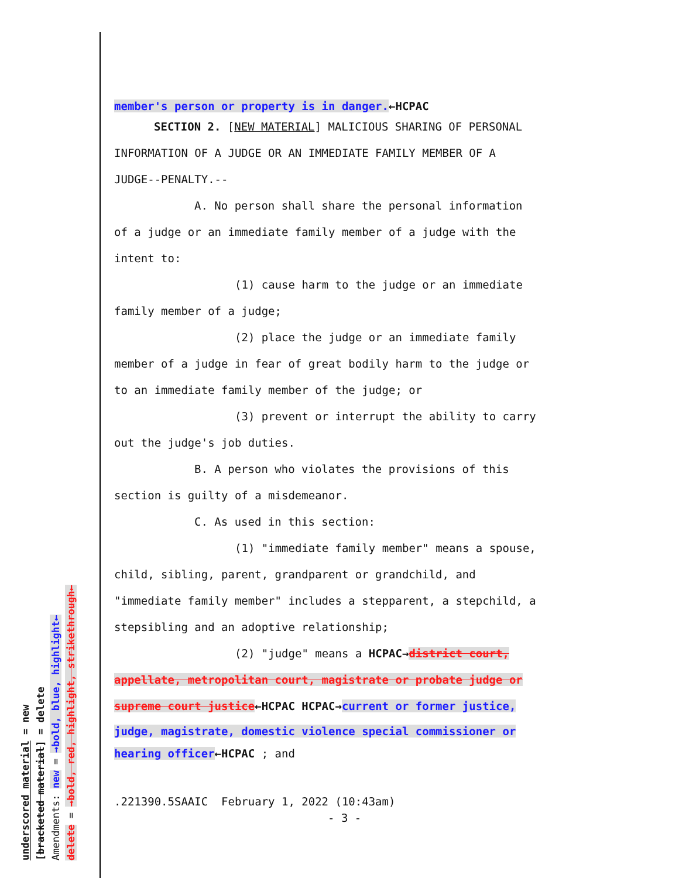member's person or property is in danger.←HCPAC
SECTION 2. [NEW MATERIAL] MALICIOUS SHARING OF PERSONAL
INFORMATION OF A JUDGE OR AN IMMEDIATE FAMILY MEMBER OF A
JUDGE--PENALTY.--
A. No person shall share the personal information
of a judge or an immediate family member of a judge with the
intent to:
(1) cause harm to the judge or an immediate
family member of a judge;
(2) place the judge or an immediate family
member of a judge in fear of great bodily harm to the judge or
to an immediate family member of the judge; or
(3) prevent or interrupt the ability to carry
out the judge's job duties.
B. A person who violates the provisions of this
section is guilty of a misdemeanor.
C. As used in this section:
(1) "immediate family member" means a spouse,
child, sibling, parent, grandparent or grandchild, and
"immediate family member" includes a stepparent, a stepchild, a
stepsibling and an adoptive relationship;
(2) "judge" means a HCPAC→district court,
appellate, metropolitan court, magistrate or probate judge or
supreme court justice←HCPAC HCPAC→current or former justice,
judge, magistrate, domestic violence special commissioner or
hearing officer←HCPAC ; and
.221390.5SAAIC February 1, 2022 (10:43am)
- 3 -
underscored material = new
[bracketed material] = delete
Amendments: new = →bold, blue, highlight←
delete = →bold, red, highlight, strikethrough←